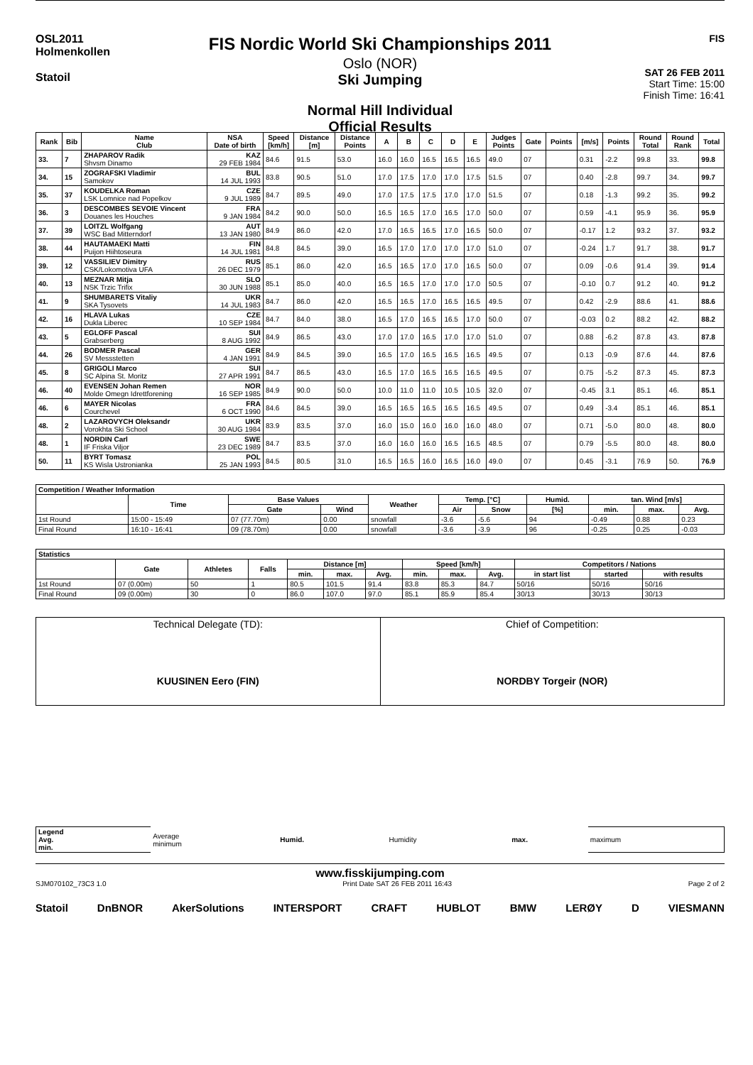OSL2011
Holmenkollen
Statoil
FIS Nordic World Ski Championships 2011
Oslo (NOR)
Ski Jumping
Normal Hill Individual
Official Results
FIS
SAT 26 FEB 2011
Start Time: 15:00
Finish Time: 16:41
| Rank | Bib | Name Club | NSA Date of birth | Speed [km/h] | Distance [m] | Distance Points | A | B | C | D | E | Judges Points | Gate | Points | [m/s] | Points | Round Total | Round Rank | Total |
| --- | --- | --- | --- | --- | --- | --- | --- | --- | --- | --- | --- | --- | --- | --- | --- | --- | --- | --- | --- |
| 33. | 7 | ZHAPAROV Radik Shvsm Dinamo | KAZ 29 FEB 1984 | 84.6 | 91.5 | 53.0 | 16.0 | 16.0 | 16.5 | 16.5 | 16.5 | 49.0 | 07 | | 0.31 | -2.2 | 99.8 | 33. | 99.8 |
| 34. | 15 | ZOGRAFSKI Vladimir Samokov | BUL 14 JUL 1993 | 83.8 | 90.5 | 51.0 | 17.0 | 17.5 | 17.0 | 17.0 | 17.5 | 51.5 | 07 | | 0.40 | -2.8 | 99.7 | 34. | 99.7 |
| 35. | 37 | KOUDELKA Roman LSK Lomnice nad Popelkov | CZE 9 JUL 1989 | 84.7 | 89.5 | 49.0 | 17.0 | 17.5 | 17.5 | 17.0 | 17.0 | 51.5 | 07 | | 0.18 | -1.3 | 99.2 | 35. | 99.2 |
| 36. | 3 | DESCOMBES SEVOIE Vincent Douanes les Houches | FRA 9 JAN 1984 | 84.2 | 90.0 | 50.0 | 16.5 | 16.5 | 17.0 | 16.5 | 17.0 | 50.0 | 07 | | 0.59 | -4.1 | 95.9 | 36. | 95.9 |
| 37. | 39 | LOITZL Wolfgang WSC Bad Mitterndorf | AUT 13 JAN 1980 | 84.9 | 86.0 | 42.0 | 17.0 | 16.5 | 16.5 | 17.0 | 16.5 | 50.0 | 07 | | -0.17 | 1.2 | 93.2 | 37. | 93.2 |
| 38. | 44 | HAUTAMAEKI Matti Puijon Hiihtoseura | FIN 14 JUL 1981 | 84.8 | 84.5 | 39.0 | 16.5 | 17.0 | 17.0 | 17.0 | 17.0 | 51.0 | 07 | | -0.24 | 1.7 | 91.7 | 38. | 91.7 |
| 39. | 12 | VASSILIEV Dimitry CSK/Lokomotiva UFA | RUS 26 DEC 1979 | 85.1 | 86.0 | 42.0 | 16.5 | 16.5 | 17.0 | 17.0 | 16.5 | 50.0 | 07 | | 0.09 | -0.6 | 91.4 | 39. | 91.4 |
| 40. | 13 | MEZNAR Mitja NSK Trzic Trifix | SLO 30 JUN 1988 | 85.1 | 85.0 | 40.0 | 16.5 | 16.5 | 17.0 | 17.0 | 17.0 | 50.5 | 07 | | -0.10 | 0.7 | 91.2 | 40. | 91.2 |
| 41. | 9 | SHUMBARETS Vitaliy SKA Tysovets | UKR 14 JUL 1983 | 84.7 | 86.0 | 42.0 | 16.5 | 16.5 | 17.0 | 16.5 | 16.5 | 49.5 | 07 | | 0.42 | -2.9 | 88.6 | 41. | 88.6 |
| 42. | 16 | HLAVA Lukas Dukla Liberec | CZE 10 SEP 1984 | 84.7 | 84.0 | 38.0 | 16.5 | 17.0 | 16.5 | 16.5 | 17.0 | 50.0 | 07 | | -0.03 | 0.2 | 88.2 | 42. | 88.2 |
| 43. | 5 | EGLOFF Pascal Grabserberg | SUI 8 AUG 1992 | 84.9 | 86.5 | 43.0 | 17.0 | 17.0 | 16.5 | 17.0 | 17.0 | 51.0 | 07 | | 0.88 | -6.2 | 87.8 | 43. | 87.8 |
| 44. | 26 | BODMER Pascal SV Messstetten | GER 4 JAN 1991 | 84.9 | 84.5 | 39.0 | 16.5 | 17.0 | 16.5 | 16.5 | 16.5 | 49.5 | 07 | | 0.13 | -0.9 | 87.6 | 44. | 87.6 |
| 45. | 8 | GRIGOLI Marco SC Alpina St. Moritz | SUI 27 APR 1991 | 84.7 | 86.5 | 43.0 | 16.5 | 17.0 | 16.5 | 16.5 | 16.5 | 49.5 | 07 | | 0.75 | -5.2 | 87.3 | 45. | 87.3 |
| 46. | 40 | EVENSEN Johan Remen Molde Omegn Idrettforening | NOR 16 SEP 1985 | 84.9 | 90.0 | 50.0 | 10.0 | 11.0 | 11.0 | 10.5 | 10.5 | 32.0 | 07 | | -0.45 | 3.1 | 85.1 | 46. | 85.1 |
| 46. | 6 | MAYER Nicolas Courchevel | FRA 6 OCT 1990 | 84.6 | 84.5 | 39.0 | 16.5 | 16.5 | 16.5 | 16.5 | 16.5 | 49.5 | 07 | | 0.49 | -3.4 | 85.1 | 46. | 85.1 |
| 48. | 2 | LAZAROVYCH Oleksandr Vorokhta Ski School | UKR 30 AUG 1984 | 83.9 | 83.5 | 37.0 | 16.0 | 15.0 | 16.0 | 16.0 | 16.0 | 48.0 | 07 | | 0.71 | -5.0 | 80.0 | 48. | 80.0 |
| 48. | 1 | NORDIN Carl IF Friska Viljor | SWE 23 DEC 1989 | 84.7 | 83.5 | 37.0 | 16.0 | 16.0 | 16.0 | 16.5 | 16.5 | 48.5 | 07 | | 0.79 | -5.5 | 80.0 | 48. | 80.0 |
| 50. | 11 | BYRT Tomasz KS Wisla Ustronianka | POL 25 JAN 1993 | 84.5 | 80.5 | 31.0 | 16.5 | 16.5 | 16.0 | 16.5 | 16.0 | 49.0 | 07 | | 0.45 | -3.1 | 76.9 | 50. | 76.9 |
| Competition / Weather Information | | | | | | | | | | |
| --- | --- | --- | --- | --- | --- | --- | --- | --- | --- | --- |
| | Time | Base Values | | Weather | Temp. [°C] | | Humid. | tan. Wind [m/s] | | |
| | | Gate | Wind | | Air | Snow | [%] | min. | max. | Avg. |
| 1st Round | 15:00 - 15:49 | 07 (77.70m) | 0.00 | snowfall | -3.6 | -5.6 | 94 | -0.49 | 0.88 | 0.23 |
| Final Round | 16:10 - 16:41 | 09 (78.70m) | 0.00 | snowfall | -3.6 | -3.9 | 96 | -0.25 | 0.25 | -0.03 |
| Statistics | | | | | | | | | | | | |
| --- | --- | --- | --- | --- | --- | --- | --- | --- | --- | --- | --- | --- |
| | Gate | Athletes | Falls | Distance [m] | | | Speed [km/h] | | | Competitors / Nations | | |
| | | | | min. | max. | Avg. | min. | max. | Avg. | in start list | started | with results |
| 1st Round | 07 (0.00m) | 50 | 1 | 80.5 | 101.5 | 91.4 | 83.8 | 85.3 | 84.7 | 50/16 | 50/16 | 50/16 |
| Final Round | 09 (0.00m) | 30 | 0 | 86.0 | 107.0 | 97.0 | 85.1 | 85.9 | 85.4 | 30/13 | 30/13 | 30/13 |
| Technical Delegate (TD): KUUSINEN Eero (FIN) | Chief of Competition: NORDBY Torgeir (NOR) |
| Legend Avg. min. | Average minimum | Humid. | Humidity | max. | maximum |
www.fisskijumping.com
SJM070102_73C3 1.0 Print Date SAT 26 FEB 2011 16:43 Page 2 of 2
Statoil DnBNOR AkerSolutions INTERSPORT CRAFT HUBLOT BMW LERØY D VIESMANN